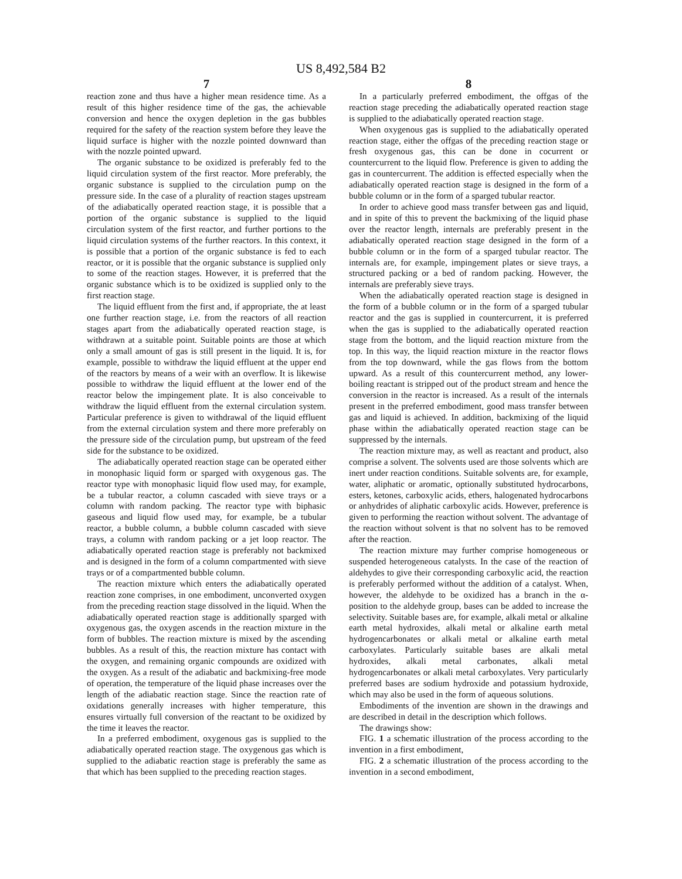US 8,492,584 B2
7
reaction zone and thus have a higher mean residence time. As a result of this higher residence time of the gas, the achievable conversion and hence the oxygen depletion in the gas bubbles required for the safety of the reaction system before they leave the liquid surface is higher with the nozzle pointed downward than with the nozzle pointed upward.
The organic substance to be oxidized is preferably fed to the liquid circulation system of the first reactor. More preferably, the organic substance is supplied to the circulation pump on the pressure side. In the case of a plurality of reaction stages upstream of the adiabatically operated reaction stage, it is possible that a portion of the organic substance is supplied to the liquid circulation system of the first reactor, and further portions to the liquid circulation systems of the further reactors. In this context, it is possible that a portion of the organic substance is fed to each reactor, or it is possible that the organic substance is supplied only to some of the reaction stages. However, it is preferred that the organic substance which is to be oxidized is supplied only to the first reaction stage.
The liquid effluent from the first and, if appropriate, the at least one further reaction stage, i.e. from the reactors of all reaction stages apart from the adiabatically operated reaction stage, is withdrawn at a suitable point. Suitable points are those at which only a small amount of gas is still present in the liquid. It is, for example, possible to withdraw the liquid effluent at the upper end of the reactors by means of a weir with an overflow. It is likewise possible to withdraw the liquid effluent at the lower end of the reactor below the impingement plate. It is also conceivable to withdraw the liquid effluent from the external circulation system. Particular preference is given to withdrawal of the liquid effluent from the external circulation system and there more preferably on the pressure side of the circulation pump, but upstream of the feed side for the substance to be oxidized.
The adiabatically operated reaction stage can be operated either in monophasic liquid form or sparged with oxygenous gas. The reactor type with monophasic liquid flow used may, for example, be a tubular reactor, a column cascaded with sieve trays or a column with random packing. The reactor type with biphasic gaseous and liquid flow used may, for example, be a tubular reactor, a bubble column, a bubble column cascaded with sieve trays, a column with random packing or a jet loop reactor. The adiabatically operated reaction stage is preferably not backmixed and is designed in the form of a column compartmented with sieve trays or of a compartmented bubble column.
The reaction mixture which enters the adiabatically operated reaction zone comprises, in one embodiment, unconverted oxygen from the preceding reaction stage dissolved in the liquid. When the adiabatically operated reaction stage is additionally sparged with oxygenous gas, the oxygen ascends in the reaction mixture in the form of bubbles. The reaction mixture is mixed by the ascending bubbles. As a result of this, the reaction mixture has contact with the oxygen, and remaining organic compounds are oxidized with the oxygen. As a result of the adiabatic and backmixing-free mode of operation, the temperature of the liquid phase increases over the length of the adiabatic reaction stage. Since the reaction rate of oxidations generally increases with higher temperature, this ensures virtually full conversion of the reactant to be oxidized by the time it leaves the reactor.
In a preferred embodiment, oxygenous gas is supplied to the adiabatically operated reaction stage. The oxygenous gas which is supplied to the adiabatic reaction stage is preferably the same as that which has been supplied to the preceding reaction stages.
8
In a particularly preferred embodiment, the offgas of the reaction stage preceding the adiabatically operated reaction stage is supplied to the adiabatically operated reaction stage.
When oxygenous gas is supplied to the adiabatically operated reaction stage, either the offgas of the preceding reaction stage or fresh oxygenous gas, this can be done in cocurrent or countercurrent to the liquid flow. Preference is given to adding the gas in countercurrent. The addition is effected especially when the adiabatically operated reaction stage is designed in the form of a bubble column or in the form of a sparged tubular reactor.
In order to achieve good mass transfer between gas and liquid, and in spite of this to prevent the backmixing of the liquid phase over the reactor length, internals are preferably present in the adiabatically operated reaction stage designed in the form of a bubble column or in the form of a sparged tubular reactor. The internals are, for example, impingement plates or sieve trays, a structured packing or a bed of random packing. However, the internals are preferably sieve trays.
When the adiabatically operated reaction stage is designed in the form of a bubble column or in the form of a sparged tubular reactor and the gas is supplied in countercurrent, it is preferred when the gas is supplied to the adiabatically operated reaction stage from the bottom, and the liquid reaction mixture from the top. In this way, the liquid reaction mixture in the reactor flows from the top downward, while the gas flows from the bottom upward. As a result of this countercurrent method, any lower-boiling reactant is stripped out of the product stream and hence the conversion in the reactor is increased. As a result of the internals present in the preferred embodiment, good mass transfer between gas and liquid is achieved. In addition, backmixing of the liquid phase within the adiabatically operated reaction stage can be suppressed by the internals.
The reaction mixture may, as well as reactant and product, also comprise a solvent. The solvents used are those solvents which are inert under reaction conditions. Suitable solvents are, for example, water, aliphatic or aromatic, optionally substituted hydrocarbons, esters, ketones, carboxylic acids, ethers, halogenated hydrocarbons or anhydrides of aliphatic carboxylic acids. However, preference is given to performing the reaction without solvent. The advantage of the reaction without solvent is that no solvent has to be removed after the reaction.
The reaction mixture may further comprise homogeneous or suspended heterogeneous catalysts. In the case of the reaction of aldehydes to give their corresponding carboxylic acid, the reaction is preferably performed without the addition of a catalyst. When, however, the aldehyde to be oxidized has a branch in the α-position to the aldehyde group, bases can be added to increase the selectivity. Suitable bases are, for example, alkali metal or alkaline earth metal hydroxides, alkali metal or alkaline earth metal hydrogencarbonates or alkali metal or alkaline earth metal carboxylates. Particularly suitable bases are alkali metal hydroxides, alkali metal carbonates, alkali metal hydrogencarbonates or alkali metal carboxylates. Very particularly preferred bases are sodium hydroxide and potassium hydroxide, which may also be used in the form of aqueous solutions.
Embodiments of the invention are shown in the drawings and are described in detail in the description which follows.
The drawings show:
FIG. 1 a schematic illustration of the process according to the invention in a first embodiment,
FIG. 2 a schematic illustration of the process according to the invention in a second embodiment,